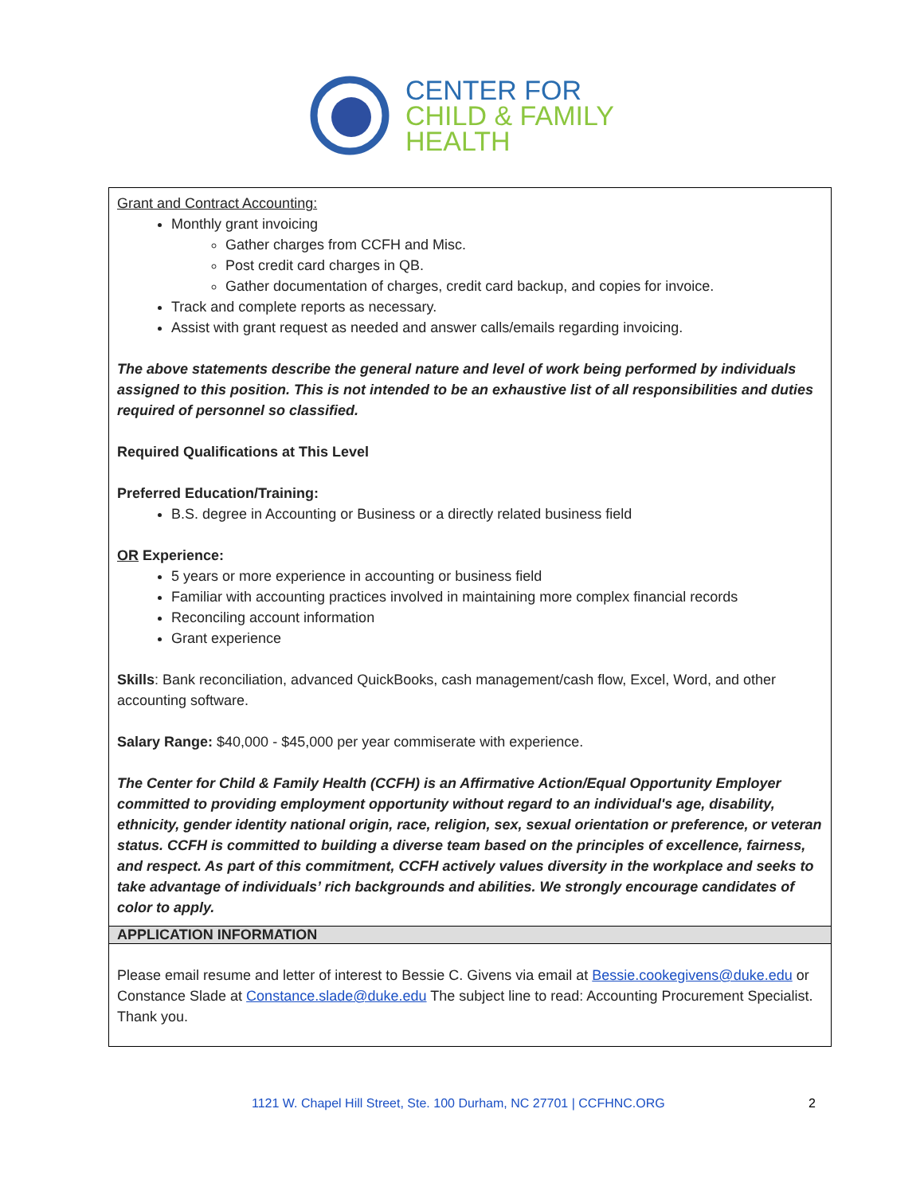CENTER FOR
CHILD & FAMILY
HEALTH
Grant and Contract Accounting:
Monthly grant invoicing
Gather charges from CCFH and Misc.
Post credit card charges in QB.
Gather documentation of charges, credit card backup, and copies for invoice.
Track and complete reports as necessary.
Assist with grant request as needed and answer calls/emails regarding invoicing.
The above statements describe the general nature and level of work being performed by individuals assigned to this position. This is not intended to be an exhaustive list of all responsibilities and duties required of personnel so classified.
Required Qualifications at This Level
Preferred Education/Training:
B.S. degree in Accounting or Business or a directly related business field
OR Experience:
5 years or more experience in accounting or business field
Familiar with accounting practices involved in maintaining more complex financial records
Reconciling account information
Grant experience
Skills: Bank reconciliation, advanced QuickBooks, cash management/cash flow, Excel, Word, and other accounting software.
Salary Range: $40,000 - $45,000 per year commiserate with experience.
The Center for Child & Family Health (CCFH) is an Affirmative Action/Equal Opportunity Employer committed to providing employment opportunity without regard to an individual's age, disability, ethnicity, gender identity national origin, race, religion, sex, sexual orientation or preference, or veteran status. CCFH is committed to building a diverse team based on the principles of excellence, fairness, and respect. As part of this commitment, CCFH actively values diversity in the workplace and seeks to take advantage of individuals’ rich backgrounds and abilities. We strongly encourage candidates of color to apply.
APPLICATION INFORMATION
Please email resume and letter of interest to Bessie C. Givens via email at Bessie.cookegivens@duke.edu or Constance Slade at Constance.slade@duke.edu The subject line to read: Accounting Procurement Specialist. Thank you.
1121 W. Chapel Hill Street, Ste. 100 Durham, NC 27701 | CCFHNC.ORG 2